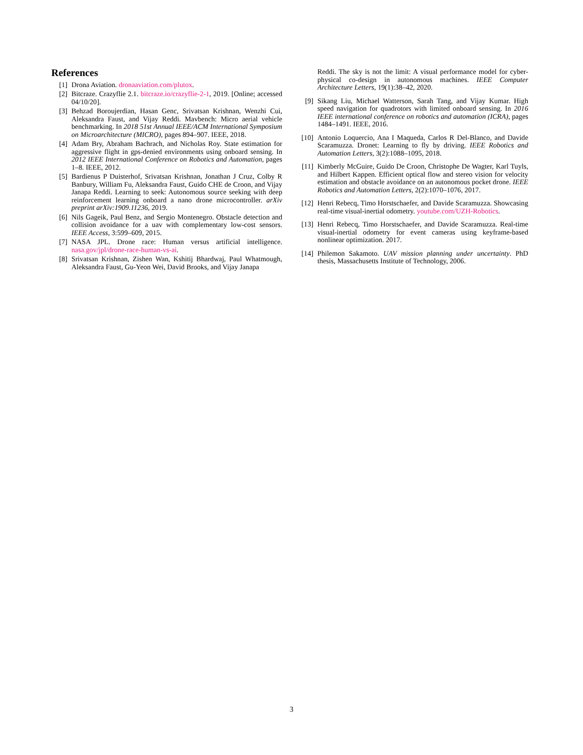References
[1] Drona Aviation. dronaaviation.com/plutox.
[2] Bitcraze. Crazyflie 2.1. bitcraze.io/crazyflie-2-1, 2019. [Online; accessed 04/10/20].
[3] Behzad Boroujerdian, Hasan Genc, Srivatsan Krishnan, Wenzhi Cui, Aleksandra Faust, and Vijay Reddi. Mavbench: Micro aerial vehicle benchmarking. In 2018 51st Annual IEEE/ACM International Symposium on Microarchitecture (MICRO), pages 894–907. IEEE, 2018.
[4] Adam Bry, Abraham Bachrach, and Nicholas Roy. State estimation for aggressive flight in gps-denied environments using onboard sensing. In 2012 IEEE International Conference on Robotics and Automation, pages 1–8. IEEE, 2012.
[5] Bardienus P Duisterhof, Srivatsan Krishnan, Jonathan J Cruz, Colby R Banbury, William Fu, Aleksandra Faust, Guido CHE de Croon, and Vijay Janapa Reddi. Learning to seek: Autonomous source seeking with deep reinforcement learning onboard a nano drone microcontroller. arXiv preprint arXiv:1909.11236, 2019.
[6] Nils Gageik, Paul Benz, and Sergio Montenegro. Obstacle detection and collision avoidance for a uav with complementary low-cost sensors. IEEE Access, 3:599–609, 2015.
[7] NASA JPL. Drone race: Human versus artificial intelligence. nasa.gov/jpl/drone-race-human-vs-ai.
[8] Srivatsan Krishnan, Zishen Wan, Kshitij Bhardwaj, Paul Whatmough, Aleksandra Faust, Gu-Yeon Wei, David Brooks, and Vijay Janapa
Reddi. The sky is not the limit: A visual performance model for cyber-physical co-design in autonomous machines. IEEE Computer Architecture Letters, 19(1):38–42, 2020.
[9] Sikang Liu, Michael Watterson, Sarah Tang, and Vijay Kumar. High speed navigation for quadrotors with limited onboard sensing. In 2016 IEEE international conference on robotics and automation (ICRA), pages 1484–1491. IEEE, 2016.
[10] Antonio Loquercio, Ana I Maqueda, Carlos R Del-Blanco, and Davide Scaramuzza. Dronet: Learning to fly by driving. IEEE Robotics and Automation Letters, 3(2):1088–1095, 2018.
[11] Kimberly McGuire, Guido De Croon, Christophe De Wagter, Karl Tuyls, and Hilbert Kappen. Efficient optical flow and stereo vision for velocity estimation and obstacle avoidance on an autonomous pocket drone. IEEE Robotics and Automation Letters, 2(2):1070–1076, 2017.
[12] Henri Rebecq, Timo Horstschaefer, and Davide Scaramuzza. Showcasing real-time visual-inertial odometry. youtube.com/UZH-Robotics.
[13] Henri Rebecq, Timo Horstschaefer, and Davide Scaramuzza. Real-time visual-inertial odometry for event cameras using keyframe-based nonlinear optimization. 2017.
[14] Philemon Sakamoto. UAV mission planning under uncertainty. PhD thesis, Massachusetts Institute of Technology, 2006.
3